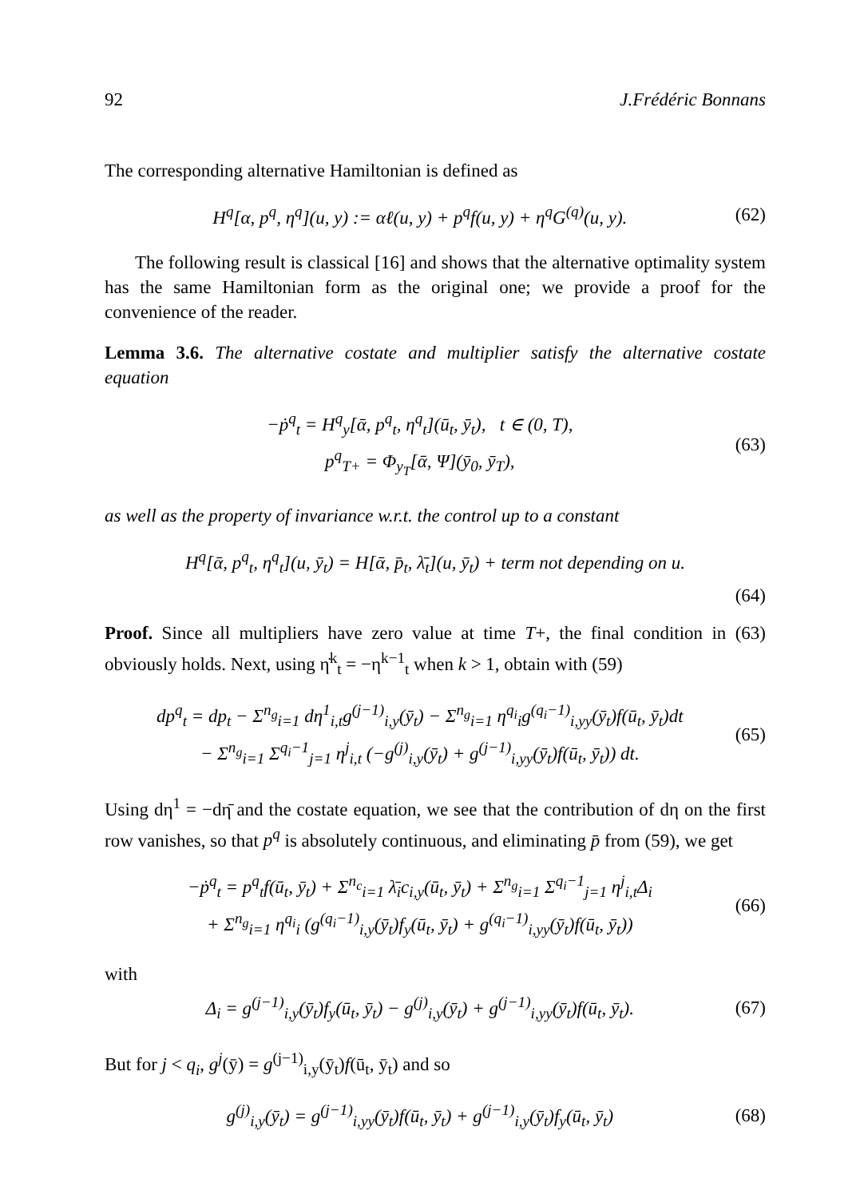92 J.Frédéric Bonnans
The corresponding alternative Hamiltonian is defined as
H<sup>q</sup>[α, p<sup>q</sup>, η<sup>q</sup>](u, y) := αℓ(u, y) + p<sup>q</sup>f(u, y) + η<sup>q</sup>G<sup>(q)</sup>(u, y). (62)
The following result is classical [16] and shows that the alternative optimality system has the same Hamiltonian form as the original one; we provide a proof for the convenience of the reader.
Lemma 3.6. The alternative costate and multiplier satisfy the alternative costate equation
−ṗ<sup>q</sup><sub>t</sub> = H<sup>q</sup><sub>y</sub>[ᾱ, p<sup>q</sup><sub>t</sub>, η<sup>q</sup><sub>t</sub>](ū<sub>t</sub>, ȳ<sub>t</sub>), t ∈ (0, T),
p<sup>q</sup><sub>T+</sub> = Φ<sub>y<sub>T</sub></sub>[ᾱ, Ψ](ȳ<sub>0</sub>, ȳ<sub>T</sub>), (63)
as well as the property of invariance w.r.t. the control up to a constant
H<sup>q</sup>[ᾱ, p<sup>q</sup><sub>t</sub>, η<sup>q</sup><sub>t</sub>](u, ȳ<sub>t</sub>) = H[ᾱ, p̄<sub>t</sub>, λ̄<sub>t</sub>](u, ȳ<sub>t</sub>) + term not depending on u.
(64)
Proof. Since all multipliers have zero value at time T+, the final condition in (63) obviously holds. Next, using η̇<sup>k</sup><sub>t</sub> = −η<sup>k−1</sup><sub>t</sub> when k > 1, obtain with (59)
dp<sup>q</sup><sub>t</sub> = dp<sub>t</sub> − Σ<sup>n<sub>g</sub></sup><sub>i=1</sub> dη<sup>1</sup><sub>i,t</sub>g<sup>(j−1)</sup><sub>i,y</sub>(ȳ<sub>t</sub>) − Σ<sup>n<sub>g</sub></sup><sub>i=1</sub> η<sup>q<sub>i</sub></sup><sub>i</sub>g<sup>(q<sub>i</sub>−1)</sup><sub>i,yy</sub>(ȳ<sub>t</sub>)f(ū<sub>t</sub>, ȳ<sub>t</sub>)dt
− Σ<sup>n<sub>g</sub></sup><sub>i=1</sub> Σ<sup>q<sub>i</sub>−1</sup><sub>j=1</sub> η<sup>j</sup><sub>i,t</sub> (−g<sup>(j)</sup><sub>i,y</sub>(ȳ<sub>t</sub>) + g<sup>(j−1)</sup><sub>i,yy</sub>(ȳ<sub>t</sub>)f(ū<sub>t</sub>, ȳ<sub>t</sub>)) dt. (65)
Using dη<sup>1</sup> = −dη̄ and the costate equation, we see that the contribution of dη on the first row vanishes, so that p<sup>q</sup> is absolutely continuous, and eliminating p̄ from (59), we get
−ṗ<sup>q</sup><sub>t</sub> = p<sup>q</sup><sub>t</sub>f(ū<sub>t</sub>, ȳ<sub>t</sub>) + Σ<sup>n<sub>c</sub></sup><sub>i=1</sub> λ̄<sub>i</sub>c<sub>i,y</sub>(ū<sub>t</sub>, ȳ<sub>t</sub>) + Σ<sup>n<sub>g</sub></sup><sub>i=1</sub> Σ<sup>q<sub>i</sub>−1</sup><sub>j=1</sub> η<sup>j</sup><sub>i,t</sub>Δ<sub>i</sub>
+ Σ<sup>n<sub>g</sub></sup><sub>i=1</sub> η<sup>q<sub>i</sub></sup><sub>i</sub> (g<sup>(q<sub>i</sub>−1)</sup><sub>i,y</sub>(ȳ<sub>t</sub>)f<sub>y</sub>(ū<sub>t</sub>, ȳ<sub>t</sub>) + g<sup>(q<sub>i</sub>−1)</sup><sub>i,yy</sub>(ȳ<sub>t</sub>)f(ū<sub>t</sub>, ȳ<sub>t</sub>)) (66)
with
Δ<sub>i</sub> = g<sup>(j−1)</sup><sub>i,y</sub>(ȳ<sub>t</sub>)f<sub>y</sub>(ū<sub>t</sub>, ȳ<sub>t</sub>) − g<sup>(j)</sup><sub>i,y</sub>(ȳ<sub>t</sub>) + g<sup>(j−1)</sup><sub>i,yy</sub>(ȳ<sub>t</sub>)f(ū<sub>t</sub>, ȳ<sub>t</sub>). (67)
But for j < q<sub>i</sub>, g<sup>j</sup>(ȳ) = g<sup>(j−1)</sup><sub>i,y</sub>(ȳ<sub>t</sub>)f(ū<sub>t</sub>, ȳ<sub>t</sub>) and so
g<sup>(j)</sup><sub>i,y</sub>(ȳ<sub>t</sub>) = g<sup>(j−1)</sup><sub>i,yy</sub>(ȳ<sub>t</sub>)f(ū<sub>t</sub>, ȳ<sub>t</sub>) + g<sup>(j−1)</sup><sub>i,y</sub>(ȳ<sub>t</sub>)f<sub>y</sub>(ū<sub>t</sub>, ȳ<sub>t</sub>) (68)